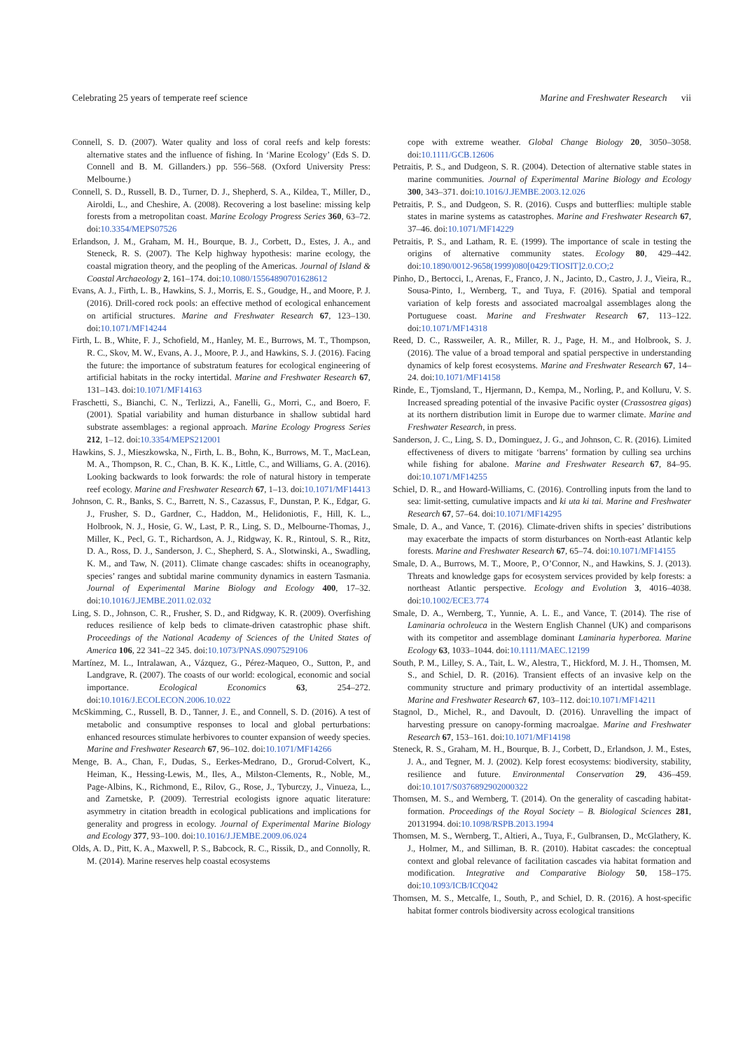Celebrating 25 years of temperate reef science Marine and Freshwater Research vii
Connell, S. D. (2007). Water quality and loss of coral reefs and kelp forests: alternative states and the influence of fishing. In ‘Marine Ecology’ (Eds S. D. Connell and B. M. Gillanders.) pp. 556–568. (Oxford University Press: Melbourne.)
Connell, S. D., Russell, B. D., Turner, D. J., Shepherd, S. A., Kildea, T., Miller, D., Airoldi, L., and Cheshire, A. (2008). Recovering a lost baseline: missing kelp forests from a metropolitan coast. Marine Ecology Progress Series 360, 63–72. doi:10.3354/MEPS07526
Erlandson, J. M., Graham, M. H., Bourque, B. J., Corbett, D., Estes, J. A., and Steneck, R. S. (2007). The Kelp highway hypothesis: marine ecology, the coastal migration theory, and the peopling of the Americas. Journal of Island & Coastal Archaeology 2, 161–174. doi:10.1080/15564890701628612
Evans, A. J., Firth, L. B., Hawkins, S. J., Morris, E. S., Goudge, H., and Moore, P. J. (2016). Drill-cored rock pools: an effective method of ecological enhancement on artificial structures. Marine and Freshwater Research 67, 123–130. doi:10.1071/MF14244
Firth, L. B., White, F. J., Schofield, M., Hanley, M. E., Burrows, M. T., Thompson, R. C., Skov, M. W., Evans, A. J., Moore, P. J., and Hawkins, S. J. (2016). Facing the future: the importance of substratum features for ecological engineering of artificial habitats in the rocky intertidal. Marine and Freshwater Research 67, 131–143. doi:10.1071/MF14163
Fraschetti, S., Bianchi, C. N., Terlizzi, A., Fanelli, G., Morri, C., and Boero, F. (2001). Spatial variability and human disturbance in shallow subtidal hard substrate assemblages: a regional approach. Marine Ecology Progress Series 212, 1–12. doi:10.3354/MEPS212001
Hawkins, S. J., Mieszkowska, N., Firth, L. B., Bohn, K., Burrows, M. T., MacLean, M. A., Thompson, R. C., Chan, B. K. K., Little, C., and Williams, G. A. (2016). Looking backwards to look forwards: the role of natural history in temperate reef ecology. Marine and Freshwater Research 67, 1–13. doi:10.1071/MF14413
Johnson, C. R., Banks, S. C., Barrett, N. S., Cazassus, F., Dunstan, P. K., Edgar, G. J., Frusher, S. D., Gardner, C., Haddon, M., Helidoniotis, F., Hill, K. L., Holbrook, N. J., Hosie, G. W., Last, P. R., Ling, S. D., Melbourne-Thomas, J., Miller, K., Pecl, G. T., Richardson, A. J., Ridgway, K. R., Rintoul, S. R., Ritz, D. A., Ross, D. J., Sanderson, J. C., Shepherd, S. A., Slotwinski, A., Swadling, K. M., and Taw, N. (2011). Climate change cascades: shifts in oceanography, species’ ranges and subtidal marine community dynamics in eastern Tasmania. Journal of Experimental Marine Biology and Ecology 400, 17–32. doi:10.1016/J.JEMBE.2011.02.032
Ling, S. D., Johnson, C. R., Frusher, S. D., and Ridgway, K. R. (2009). Overfishing reduces resilience of kelp beds to climate-driven catastrophic phase shift. Proceedings of the National Academy of Sciences of the United States of America 106, 22 341–22 345. doi:10.1073/PNAS.0907529106
Martínez, M. L., Intralawan, A., Vázquez, G., Pérez-Maqueo, O., Sutton, P., and Landgrave, R. (2007). The coasts of our world: ecological, economic and social importance. Ecological Economics 63, 254–272. doi:10.1016/J.ECOLECON.2006.10.022
McSkimming, C., Russell, B. D., Tanner, J. E., and Connell, S. D. (2016). A test of metabolic and consumptive responses to local and global perturbations: enhanced resources stimulate herbivores to counter expansion of weedy species. Marine and Freshwater Research 67, 96–102. doi:10.1071/MF14266
Menge, B. A., Chan, F., Dudas, S., Eerkes-Medrano, D., Grorud-Colvert, K., Heiman, K., Hessing-Lewis, M., Iles, A., Milston-Clements, R., Noble, M., Page-Albins, K., Richmond, E., Rilov, G., Rose, J., Tyburczy, J., Vinueza, L., and Zarnetske, P. (2009). Terrestrial ecologists ignore aquatic literature: asymmetry in citation breadth in ecological publications and implications for generality and progress in ecology. Journal of Experimental Marine Biology and Ecology 377, 93–100. doi:10.1016/J.JEMBE.2009.06.024
Olds, A. D., Pitt, K. A., Maxwell, P. S., Babcock, R. C., Rissik, D., and Connolly, R. M. (2014). Marine reserves help coastal ecosystems
cope with extreme weather. Global Change Biology 20, 3050–3058. doi:10.1111/GCB.12606
Petraitis, P. S., and Dudgeon, S. R. (2004). Detection of alternative stable states in marine communities. Journal of Experimental Marine Biology and Ecology 300, 343–371. doi:10.1016/J.JEMBE.2003.12.026
Petraitis, P. S., and Dudgeon, S. R. (2016). Cusps and butterflies: multiple stable states in marine systems as catastrophes. Marine and Freshwater Research 67, 37–46. doi:10.1071/MF14229
Petraitis, P. S., and Latham, R. E. (1999). The importance of scale in testing the origins of alternative community states. Ecology 80, 429–442. doi:10.1890/0012-9658(1999)080[0429:TIOSIT]2.0.CO;2
Pinho, D., Bertocci, I., Arenas, F., Franco, J. N., Jacinto, D., Castro, J. J., Vieira, R., Sousa-Pinto, I., Wernberg, T., and Tuya, F. (2016). Spatial and temporal variation of kelp forests and associated macroalgal assemblages along the Portuguese coast. Marine and Freshwater Research 67, 113–122. doi:10.1071/MF14318
Reed, D. C., Rassweiler, A. R., Miller, R. J., Page, H. M., and Holbrook, S. J. (2016). The value of a broad temporal and spatial perspective in understanding dynamics of kelp forest ecosystems. Marine and Freshwater Research 67, 14–24. doi:10.1071/MF14158
Rinde, E., Tjomsland, T., Hjermann, D., Kempa, M., Norling, P., and Kolluru, V. S. Increased spreading potential of the invasive Pacific oyster (Crassostrea gigas) at its northern distribution limit in Europe due to warmer climate. Marine and Freshwater Research, in press.
Sanderson, J. C., Ling, S. D., Dominguez, J. G., and Johnson, C. R. (2016). Limited effectiveness of divers to mitigate ‘barrens’ formation by culling sea urchins while fishing for abalone. Marine and Freshwater Research 67, 84–95. doi:10.1071/MF14255
Schiel, D. R., and Howard-Williams, C. (2016). Controlling inputs from the land to sea: limit-setting, cumulative impacts and ki uta ki tai. Marine and Freshwater Research 67, 57–64. doi:10.1071/MF14295
Smale, D. A., and Vance, T. (2016). Climate-driven shifts in species’ distributions may exacerbate the impacts of storm disturbances on North-east Atlantic kelp forests. Marine and Freshwater Research 67, 65–74. doi:10.1071/MF14155
Smale, D. A., Burrows, M. T., Moore, P., O’Connor, N., and Hawkins, S. J. (2013). Threats and knowledge gaps for ecosystem services provided by kelp forests: a northeast Atlantic perspective. Ecology and Evolution 3, 4016–4038. doi:10.1002/ECE3.774
Smale, D. A., Wernberg, T., Yunnie, A. L. E., and Vance, T. (2014). The rise of Laminaria ochroleuca in the Western English Channel (UK) and comparisons with its competitor and assemblage dominant Laminaria hyperborea. Marine Ecology 63, 1033–1044. doi:10.1111/MAEC.12199
South, P. M., Lilley, S. A., Tait, L. W., Alestra, T., Hickford, M. J. H., Thomsen, M. S., and Schiel, D. R. (2016). Transient effects of an invasive kelp on the community structure and primary productivity of an intertidal assemblage. Marine and Freshwater Research 67, 103–112. doi:10.1071/MF14211
Stagnol, D., Michel, R., and Davoult, D. (2016). Unravelling the impact of harvesting pressure on canopy-forming macroalgae. Marine and Freshwater Research 67, 153–161. doi:10.1071/MF14198
Steneck, R. S., Graham, M. H., Bourque, B. J., Corbett, D., Erlandson, J. M., Estes, J. A., and Tegner, M. J. (2002). Kelp forest ecosystems: biodiversity, stability, resilience and future. Environmental Conservation 29, 436–459. doi:10.1017/S0376892902000322
Thomsen, M. S., and Wernberg, T. (2014). On the generality of cascading habitat-formation. Proceedings of the Royal Society – B. Biological Sciences 281, 20131994. doi:10.1098/RSPB.2013.1994
Thomsen, M. S., Wernberg, T., Altieri, A., Tuya, F., Gulbransen, D., McGlathery, K. J., Holmer, M., and Silliman, B. R. (2010). Habitat cascades: the conceptual context and global relevance of facilitation cascades via habitat formation and modification. Integrative and Comparative Biology 50, 158–175. doi:10.1093/ICB/ICQ042
Thomsen, M. S., Metcalfe, I., South, P., and Schiel, D. R. (2016). A host-specific habitat former controls biodiversity across ecological transitions